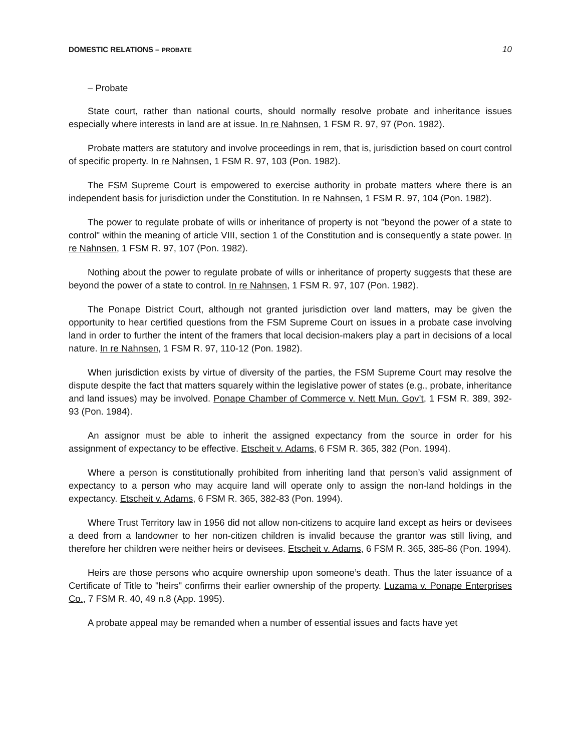DOMESTIC RELATIONS – PROBATE 10
– Probate
State court, rather than national courts, should normally resolve probate and inheritance issues especially where interests in land are at issue. In re Nahnsen, 1 FSM R. 97, 97 (Pon. 1982).
Probate matters are statutory and involve proceedings in rem, that is, jurisdiction based on court control of specific property. In re Nahnsen, 1 FSM R. 97, 103 (Pon. 1982).
The FSM Supreme Court is empowered to exercise authority in probate matters where there is an independent basis for jurisdiction under the Constitution. In re Nahnsen, 1 FSM R. 97, 104 (Pon. 1982).
The power to regulate probate of wills or inheritance of property is not "beyond the power of a state to control" within the meaning of article VIII, section 1 of the Constitution and is consequently a state power. In re Nahnsen, 1 FSM R. 97, 107 (Pon. 1982).
Nothing about the power to regulate probate of wills or inheritance of property suggests that these are beyond the power of a state to control. In re Nahnsen, 1 FSM R. 97, 107 (Pon. 1982).
The Ponape District Court, although not granted jurisdiction over land matters, may be given the opportunity to hear certified questions from the FSM Supreme Court on issues in a probate case involving land in order to further the intent of the framers that local decision-makers play a part in decisions of a local nature. In re Nahnsen, 1 FSM R. 97, 110-12 (Pon. 1982).
When jurisdiction exists by virtue of diversity of the parties, the FSM Supreme Court may resolve the dispute despite the fact that matters squarely within the legislative power of states (e.g., probate, inheritance and land issues) may be involved. Ponape Chamber of Commerce v. Nett Mun. Gov’t, 1 FSM R. 389, 392-93 (Pon. 1984).
An assignor must be able to inherit the assigned expectancy from the source in order for his assignment of expectancy to be effective. Etscheit v. Adams, 6 FSM R. 365, 382 (Pon. 1994).
Where a person is constitutionally prohibited from inheriting land that person’s valid assignment of expectancy to a person who may acquire land will operate only to assign the non-land holdings in the expectancy. Etscheit v. Adams, 6 FSM R. 365, 382-83 (Pon. 1994).
Where Trust Territory law in 1956 did not allow non-citizens to acquire land except as heirs or devisees a deed from a landowner to her non-citizen children is invalid because the grantor was still living, and therefore her children were neither heirs or devisees. Etscheit v. Adams, 6 FSM R. 365, 385-86 (Pon. 1994).
Heirs are those persons who acquire ownership upon someone’s death. Thus the later issuance of a Certificate of Title to "heirs" confirms their earlier ownership of the property. Luzama v. Ponape Enterprises Co., 7 FSM R. 40, 49 n.8 (App. 1995).
A probate appeal may be remanded when a number of essential issues and facts have yet